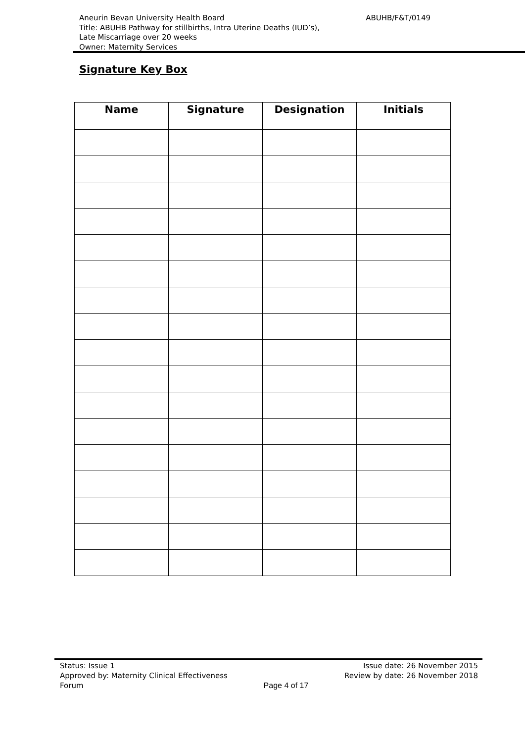ABUHB/F&T/0149 Aneurin Bevan University Health Board
Title: ABUHB Pathway for stillbirths, Intra Uterine Deaths (IUD’s),
Late Miscarriage over 20 weeks
Owner: Maternity Services
Signature Key Box
| Name | Signature | Designation | Initials |
| --- | --- | --- | --- |
Status: Issue 1
Approved by: Maternity Clinical Effectiveness
Forum
Page 4 of 17 Issue date: 26 November 2015
Review by date: 26 November 2018